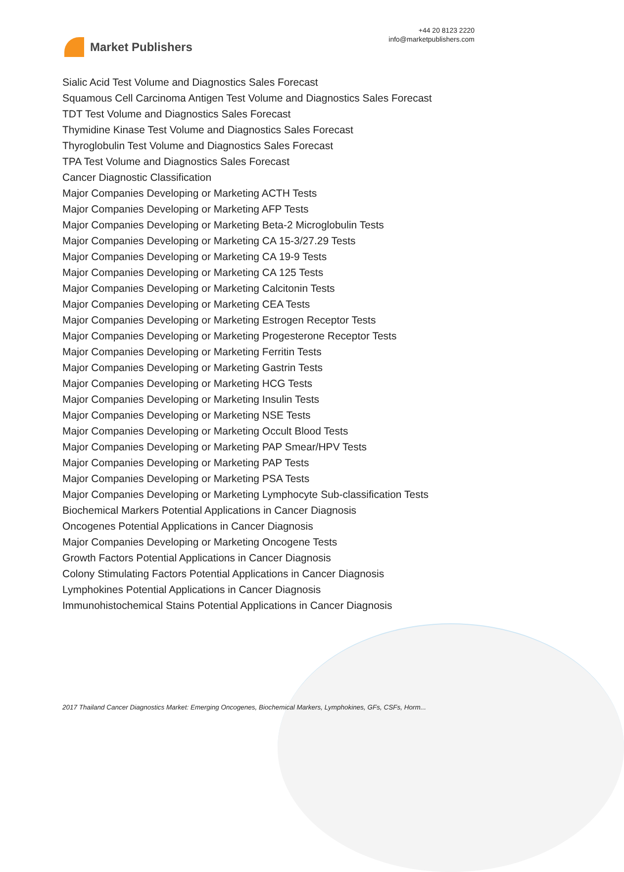Market Publishers
+44 20 8123 2220
info@marketpublishers.com
Sialic Acid Test Volume and Diagnostics Sales Forecast
Squamous Cell Carcinoma Antigen Test Volume and Diagnostics Sales Forecast
TDT Test Volume and Diagnostics Sales Forecast
Thymidine Kinase Test Volume and Diagnostics Sales Forecast
Thyroglobulin Test Volume and Diagnostics Sales Forecast
TPA Test Volume and Diagnostics Sales Forecast
Cancer Diagnostic Classification
Major Companies Developing or Marketing ACTH Tests
Major Companies Developing or Marketing AFP Tests
Major Companies Developing or Marketing Beta-2 Microglobulin Tests
Major Companies Developing or Marketing CA 15-3/27.29 Tests
Major Companies Developing or Marketing CA 19-9 Tests
Major Companies Developing or Marketing CA 125 Tests
Major Companies Developing or Marketing Calcitonin Tests
Major Companies Developing or Marketing CEA Tests
Major Companies Developing or Marketing Estrogen Receptor Tests
Major Companies Developing or Marketing Progesterone Receptor Tests
Major Companies Developing or Marketing Ferritin Tests
Major Companies Developing or Marketing Gastrin Tests
Major Companies Developing or Marketing HCG Tests
Major Companies Developing or Marketing Insulin Tests
Major Companies Developing or Marketing NSE Tests
Major Companies Developing or Marketing Occult Blood Tests
Major Companies Developing or Marketing PAP Smear/HPV Tests
Major Companies Developing or Marketing PAP Tests
Major Companies Developing or Marketing PSA Tests
Major Companies Developing or Marketing Lymphocyte Sub-classification Tests
Biochemical Markers Potential Applications in Cancer Diagnosis
Oncogenes Potential Applications in Cancer Diagnosis
Major Companies Developing or Marketing Oncogene Tests
Growth Factors Potential Applications in Cancer Diagnosis
Colony Stimulating Factors Potential Applications in Cancer Diagnosis
Lymphokines Potential Applications in Cancer Diagnosis
Immunohistochemical Stains Potential Applications in Cancer Diagnosis
2017 Thailand Cancer Diagnostics Market: Emerging Oncogenes, Biochemical Markers, Lymphokines, GFs, CSFs, Horm...